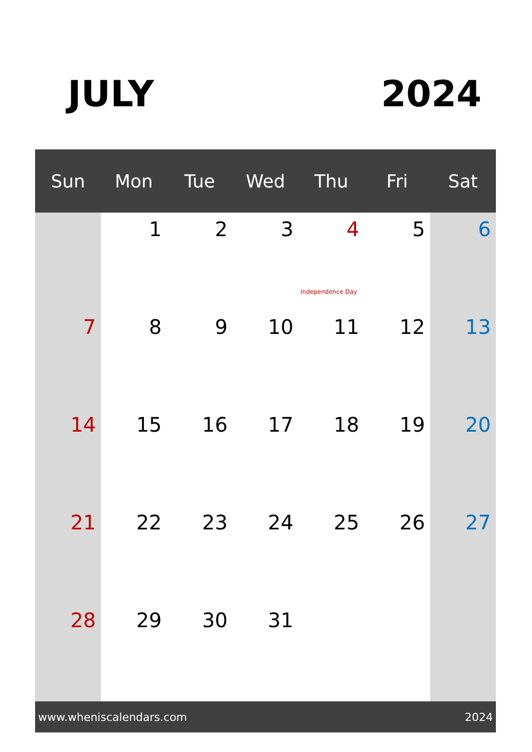JULY 2024
| Sun | Mon | Tue | Wed | Thu | Fri | Sat |
| --- | --- | --- | --- | --- | --- | --- |
| | 1 | 2 | 3 | 4 Independence Day | 5 | 6 |
| 7 | 8 | 9 | 10 | 11 | 12 | 13 |
| 14 | 15 | 16 | 17 | 18 | 19 | 20 |
| 21 | 22 | 23 | 24 | 25 | 26 | 27 |
| 28 | 29 | 30 | 31 | | | |
www.wheniscalendars.com 2024